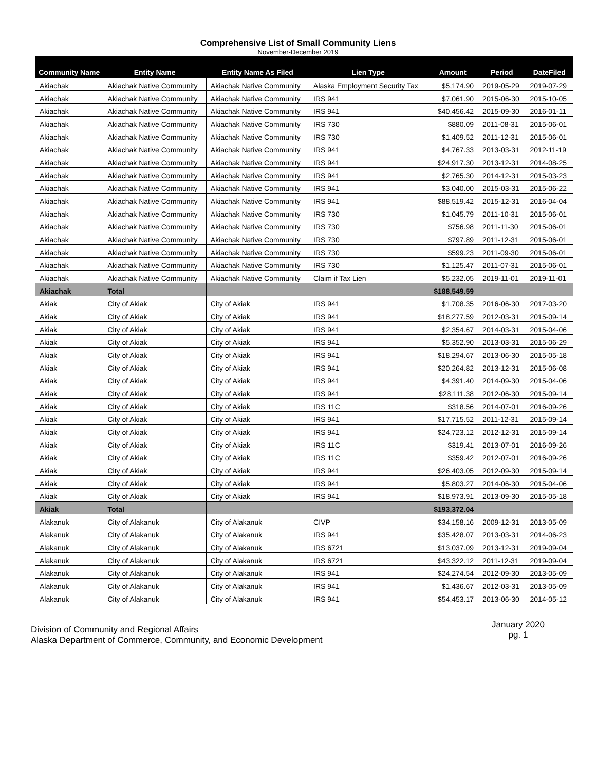Comprehensive List of Small Community Liens
November-December 2019
| Community Name | Entity Name | Entity Name As Filed | Lien Type | Amount | Period | DateFiled |
| --- | --- | --- | --- | --- | --- | --- |
| Akiachak | Akiachak Native Community | Akiachak Native Community | Alaska Employment Security Tax | $5,174.90 | 2019-05-29 | 2019-07-29 |
| Akiachak | Akiachak Native Community | Akiachak Native Community | IRS 941 | $7,061.90 | 2015-06-30 | 2015-10-05 |
| Akiachak | Akiachak Native Community | Akiachak Native Community | IRS 941 | $40,456.42 | 2015-09-30 | 2016-01-11 |
| Akiachak | Akiachak Native Community | Akiachak Native Community | IRS 730 | $880.09 | 2011-08-31 | 2015-06-01 |
| Akiachak | Akiachak Native Community | Akiachak Native Community | IRS 730 | $1,409.52 | 2011-12-31 | 2015-06-01 |
| Akiachak | Akiachak Native Community | Akiachak Native Community | IRS 941 | $4,767.33 | 2013-03-31 | 2012-11-19 |
| Akiachak | Akiachak Native Community | Akiachak Native Community | IRS 941 | $24,917.30 | 2013-12-31 | 2014-08-25 |
| Akiachak | Akiachak Native Community | Akiachak Native Community | IRS 941 | $2,765.30 | 2014-12-31 | 2015-03-23 |
| Akiachak | Akiachak Native Community | Akiachak Native Community | IRS 941 | $3,040.00 | 2015-03-31 | 2015-06-22 |
| Akiachak | Akiachak Native Community | Akiachak Native Community | IRS 941 | $88,519.42 | 2015-12-31 | 2016-04-04 |
| Akiachak | Akiachak Native Community | Akiachak Native Community | IRS 730 | $1,045.79 | 2011-10-31 | 2015-06-01 |
| Akiachak | Akiachak Native Community | Akiachak Native Community | IRS 730 | $756.98 | 2011-11-30 | 2015-06-01 |
| Akiachak | Akiachak Native Community | Akiachak Native Community | IRS 730 | $797.89 | 2011-12-31 | 2015-06-01 |
| Akiachak | Akiachak Native Community | Akiachak Native Community | IRS 730 | $599.23 | 2011-09-30 | 2015-06-01 |
| Akiachak | Akiachak Native Community | Akiachak Native Community | IRS 730 | $1,125.47 | 2011-07-31 | 2015-06-01 |
| Akiachak | Akiachak Native Community | Akiachak Native Community | Claim if Tax Lien | $5,232.05 | 2019-11-01 | 2019-11-01 |
| Akiachak | Total | | | $188,549.59 | | |
| Akiak | City of Akiak | City of Akiak | IRS 941 | $1,708.35 | 2016-06-30 | 2017-03-20 |
| Akiak | City of Akiak | City of Akiak | IRS 941 | $18,277.59 | 2012-03-31 | 2015-09-14 |
| Akiak | City of Akiak | City of Akiak | IRS 941 | $2,354.67 | 2014-03-31 | 2015-04-06 |
| Akiak | City of Akiak | City of Akiak | IRS 941 | $5,352.90 | 2013-03-31 | 2015-06-29 |
| Akiak | City of Akiak | City of Akiak | IRS 941 | $18,294.67 | 2013-06-30 | 2015-05-18 |
| Akiak | City of Akiak | City of Akiak | IRS 941 | $20,264.82 | 2013-12-31 | 2015-06-08 |
| Akiak | City of Akiak | City of Akiak | IRS 941 | $4,391.40 | 2014-09-30 | 2015-04-06 |
| Akiak | City of Akiak | City of Akiak | IRS 941 | $28,111.38 | 2012-06-30 | 2015-09-14 |
| Akiak | City of Akiak | City of Akiak | IRS 11C | $318.56 | 2014-07-01 | 2016-09-26 |
| Akiak | City of Akiak | City of Akiak | IRS 941 | $17,715.52 | 2011-12-31 | 2015-09-14 |
| Akiak | City of Akiak | City of Akiak | IRS 941 | $24,723.12 | 2012-12-31 | 2015-09-14 |
| Akiak | City of Akiak | City of Akiak | IRS 11C | $319.41 | 2013-07-01 | 2016-09-26 |
| Akiak | City of Akiak | City of Akiak | IRS 11C | $359.42 | 2012-07-01 | 2016-09-26 |
| Akiak | City of Akiak | City of Akiak | IRS 941 | $26,403.05 | 2012-09-30 | 2015-09-14 |
| Akiak | City of Akiak | City of Akiak | IRS 941 | $5,803.27 | 2014-06-30 | 2015-04-06 |
| Akiak | City of Akiak | City of Akiak | IRS 941 | $18,973.91 | 2013-09-30 | 2015-05-18 |
| Akiak | Total | | | $193,372.04 | | |
| Alakanuk | City of Alakanuk | City of Alakanuk | CIVP | $34,158.16 | 2009-12-31 | 2013-05-09 |
| Alakanuk | City of Alakanuk | City of Alakanuk | IRS 941 | $35,428.07 | 2013-03-31 | 2014-06-23 |
| Alakanuk | City of Alakanuk | City of Alakanuk | IRS 6721 | $13,037.09 | 2013-12-31 | 2019-09-04 |
| Alakanuk | City of Alakanuk | City of Alakanuk | IRS 6721 | $43,322.12 | 2011-12-31 | 2019-09-04 |
| Alakanuk | City of Alakanuk | City of Alakanuk | IRS 941 | $24,274.54 | 2012-09-30 | 2013-05-09 |
| Alakanuk | City of Alakanuk | City of Alakanuk | IRS 941 | $1,436.67 | 2012-03-31 | 2013-05-09 |
| Alakanuk | City of Alakanuk | City of Alakanuk | IRS 941 | $54,453.17 | 2013-06-30 | 2014-05-12 |
Division of Community and Regional Affairs
Alaska Department of Commerce, Community, and Economic Development
January 2020
pg. 1